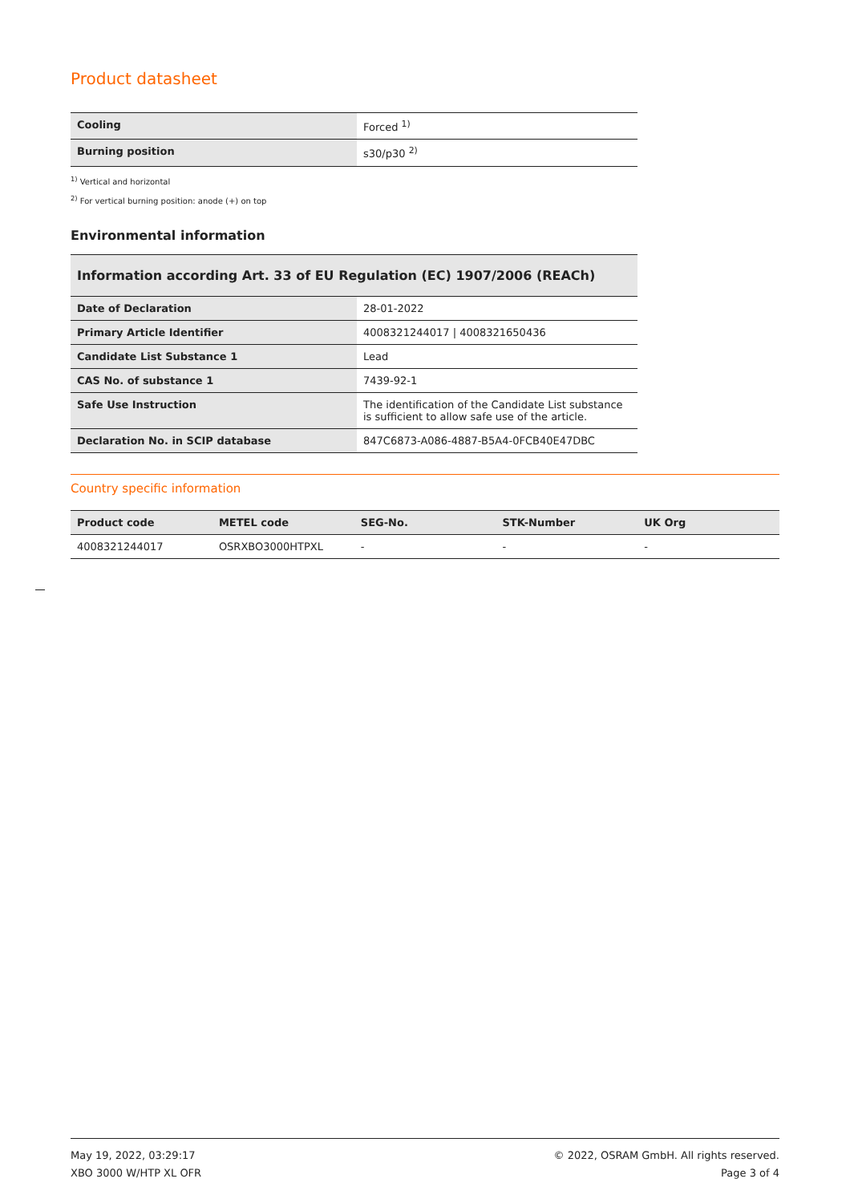Product datasheet
| Cooling | Forced <sup>1)</sup> |
| Burning position | s30/p30 <sup>2)</sup> |
<sup>1)</sup> Vertical and horizontal
<sup>2)</sup> For vertical burning position: anode (+) on top
Environmental information
| Information according Art. 33 of EU Regulation (EC) 1907/2006 (REACh) | |
| --- | --- |
| Date of Declaration | 28-01-2022 |
| Primary Article Identifier | 4008321244017 / 4008321650436 |
| Candidate List Substance 1 | Lead |
| CAS No. of substance 1 | 7439-92-1 |
| Safe Use Instruction | The identification of the Candidate List substance is sufficient to allow safe use of the article. |
| Declaration No. in SCIP database | 847C6873-A086-4887-B5A4-0FCB40E47DBC |
Country specific information
| Product code | METEL code | SEG-No. | STK-Number | UK Org |
| --- | --- | --- | --- | --- |
| 4008321244017 | OSRXBO3000HTPXL | - | - | - |
May 19, 2022, 03:29:17
XBO 3000 W/HTP XL OFR
© 2022, OSRAM GmbH. All rights reserved.
Page 3 of 4